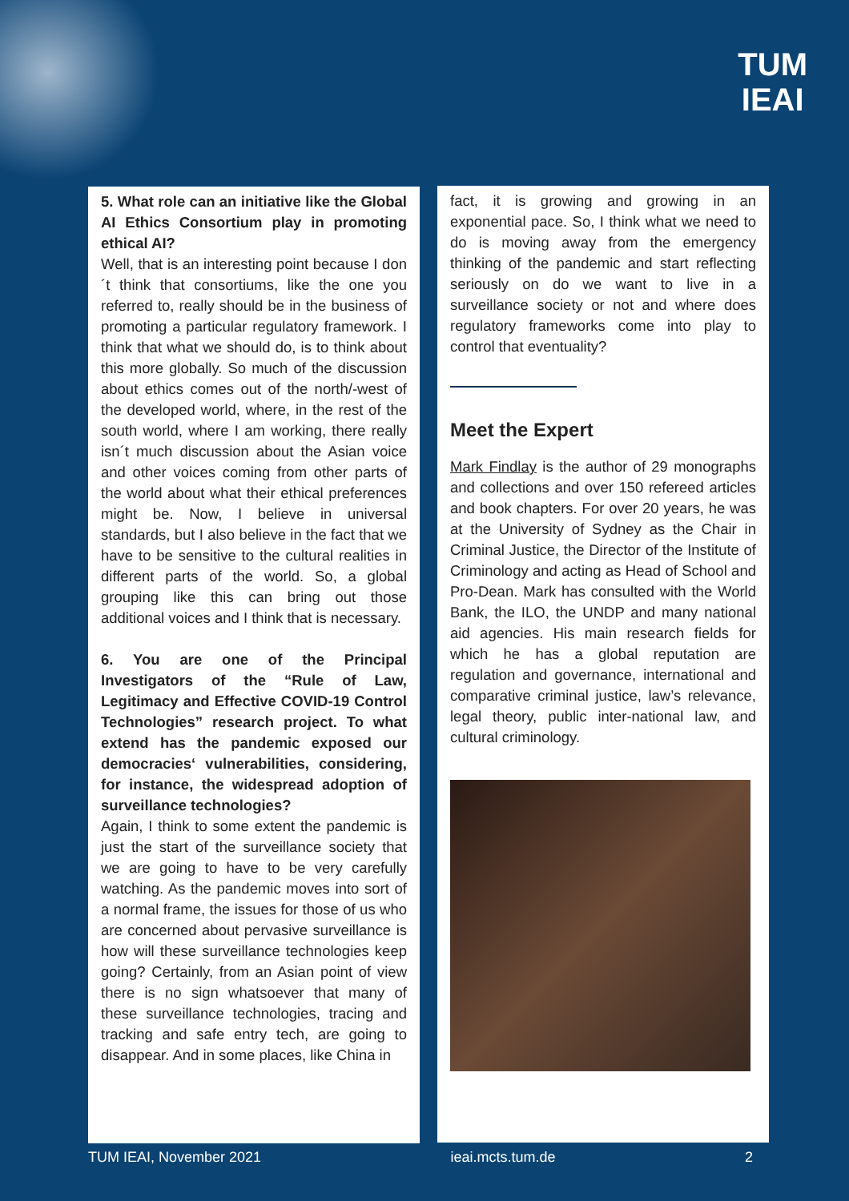TUM
IEAI
5. What role can an initiative like the Global AI Ethics Consortium play in promoting ethical AI?
Well, that is an interesting point because I don´t think that consortiums, like the one you referred to, really should be in the business of promoting a particular regulatory framework. I think that what we should do, is to think about this more globally. So much of the discussion about ethics comes out of the north/-west of the developed world, where, in the rest of the south world, where I am working, there really isn´t much discussion about the Asian voice and other voices coming from other parts of the world about what their ethical preferences might be. Now, I believe in universal standards, but I also believe in the fact that we have to be sensitive to the cultural realities in different parts of the world. So, a global grouping like this can bring out those additional voices and I think that is necessary.
6. You are one of the Principal Investigators of the “Rule of Law, Legitimacy and Effective COVID-19 Control Technologies” research project. To what extend has the pandemic exposed our democracies‘ vulnerabilities, considering, for instance, the widespread adoption of surveillance technologies?
Again, I think to some extent the pandemic is just the start of the surveillance society that we are going to have to be very carefully watching. As the pandemic moves into sort of a normal frame, the issues for those of us who are concerned about pervasive surveillance is how will these surveillance technologies keep going? Certainly, from an Asian point of view there is no sign whatsoever that many of these surveillance technologies, tracing and tracking and safe entry tech, are going to disappear. And in some places, like China in
fact, it is growing and growing in an exponential pace. So, I think what we need to do is moving away from the emergency thinking of the pandemic and start reflecting seriously on do we want to live in a surveillance society or not and where does regulatory frameworks come into play to control that eventuality?
Meet the Expert
Mark Findlay is the author of 29 monographs and collections and over 150 refereed articles and book chapters. For over 20 years, he was at the University of Sydney as the Chair in Criminal Justice, the Director of the Institute of Criminology and acting as Head of School and Pro-Dean. Mark has consulted with the World Bank, the ILO, the UNDP and many national aid agencies. His main research fields for which he has a global reputation are regulation and governance, international and comparative criminal justice, law’s relevance, legal theory, public inter-national law, and cultural criminology.
TUM IEAI, November 2021 ieai.mcts.tum.de 2